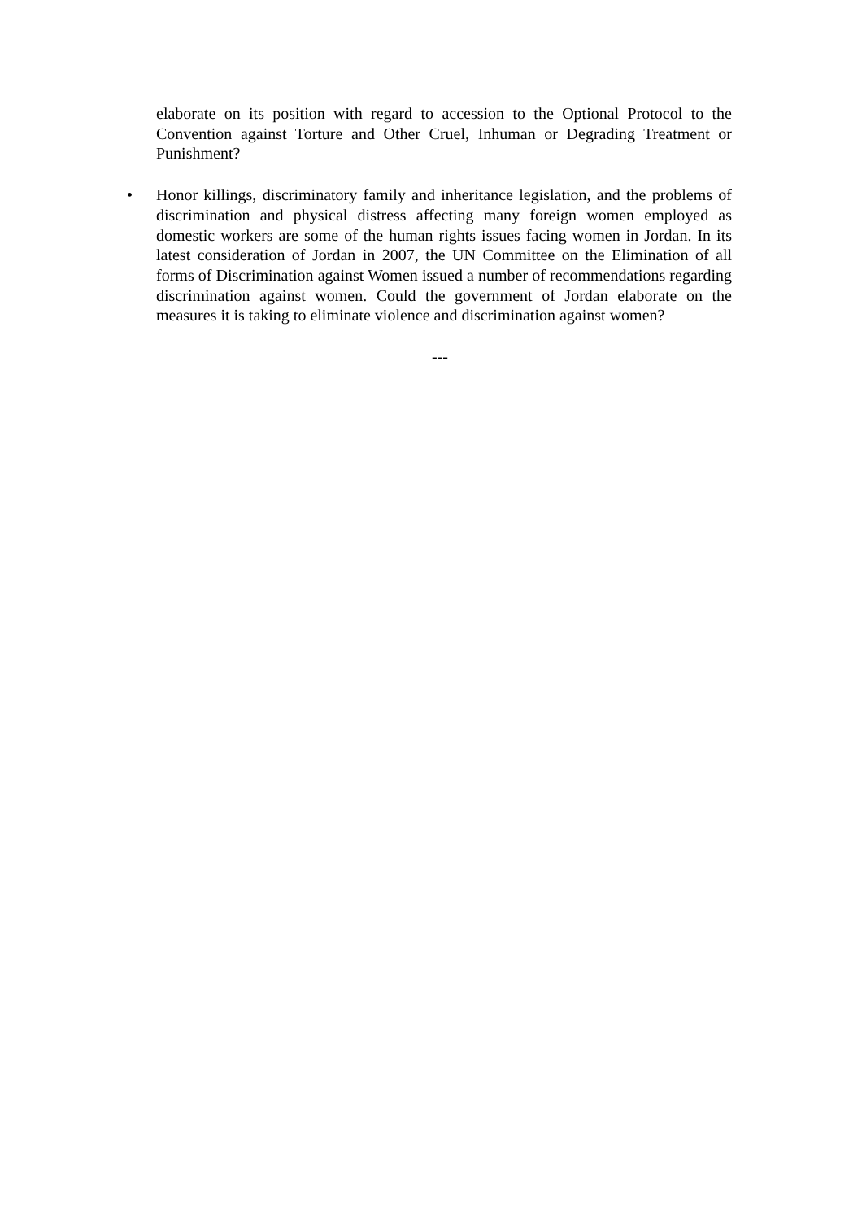elaborate on its position with regard to accession to the Optional Protocol to the Convention against Torture and Other Cruel, Inhuman or Degrading Treatment or Punishment?
• Honor killings, discriminatory family and inheritance legislation, and the problems of discrimination and physical distress affecting many foreign women employed as domestic workers are some of the human rights issues facing women in Jordan. In its latest consideration of Jordan in 2007, the UN Committee on the Elimination of all forms of Discrimination against Women issued a number of recommendations regarding discrimination against women. Could the government of Jordan elaborate on the measures it is taking to eliminate violence and discrimination against women?
---